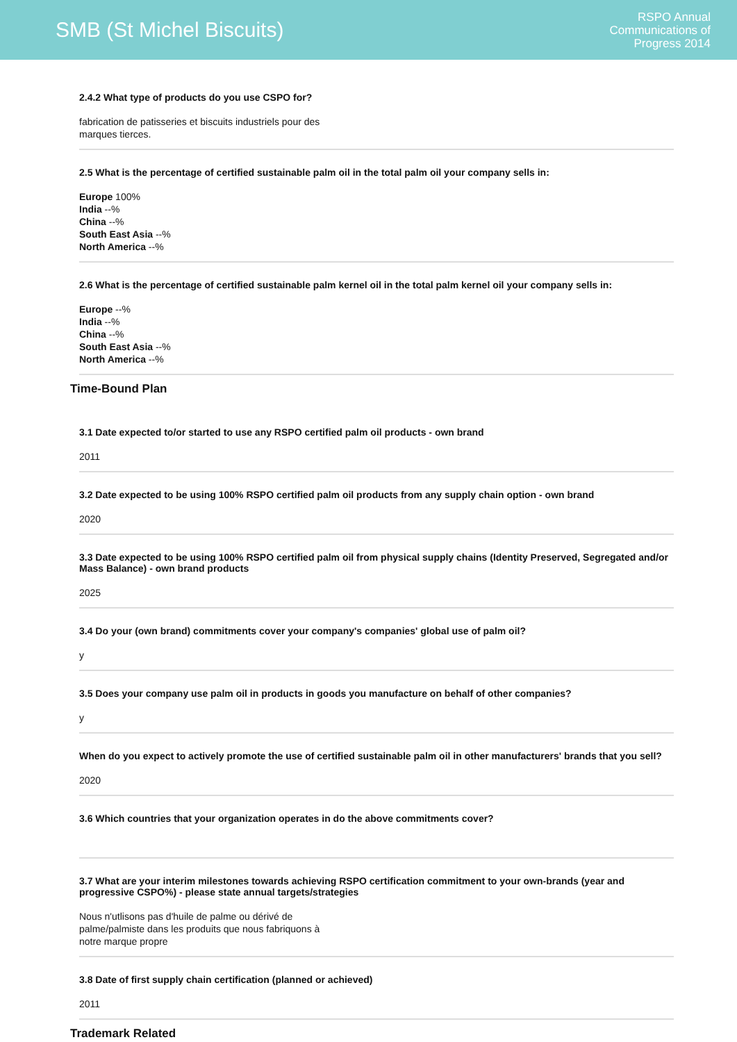SMB (St Michel Biscuits)
RSPO Annual
Communications of
Progress 2014
2.4.2 What type of products do you use CSPO for?
fabrication de patisseries et biscuits industriels pour des
marques tierces.
2.5 What is the percentage of certified sustainable palm oil in the total palm oil your company sells in:
Europe 100%
India --%
China --%
South East Asia --%
North America --%
2.6 What is the percentage of certified sustainable palm kernel oil in the total palm kernel oil your company sells in:
Europe --%
India --%
China --%
South East Asia --%
North America --%
Time-Bound Plan
3.1 Date expected to/or started to use any RSPO certified palm oil products - own brand
2011
3.2 Date expected to be using 100% RSPO certified palm oil products from any supply chain option - own brand
2020
3.3 Date expected to be using 100% RSPO certified palm oil from physical supply chains (Identity Preserved, Segregated and/or Mass Balance) - own brand products
2025
3.4 Do your (own brand) commitments cover your company's companies' global use of palm oil?
y
3.5 Does your company use palm oil in products in goods you manufacture on behalf of other companies?
y
When do you expect to actively promote the use of certified sustainable palm oil in other manufacturers' brands that you sell?
2020
3.6 Which countries that your organization operates in do the above commitments cover?
3.7 What are your interim milestones towards achieving RSPO certification commitment to your own-brands (year and progressive CSPO%) - please state annual targets/strategies
Nous n'utlisons pas d'huile de palme ou dérivé de
palme/palmiste dans les produits que nous fabriquons à
notre marque propre
3.8 Date of first supply chain certification (planned or achieved)
2011
Trademark Related